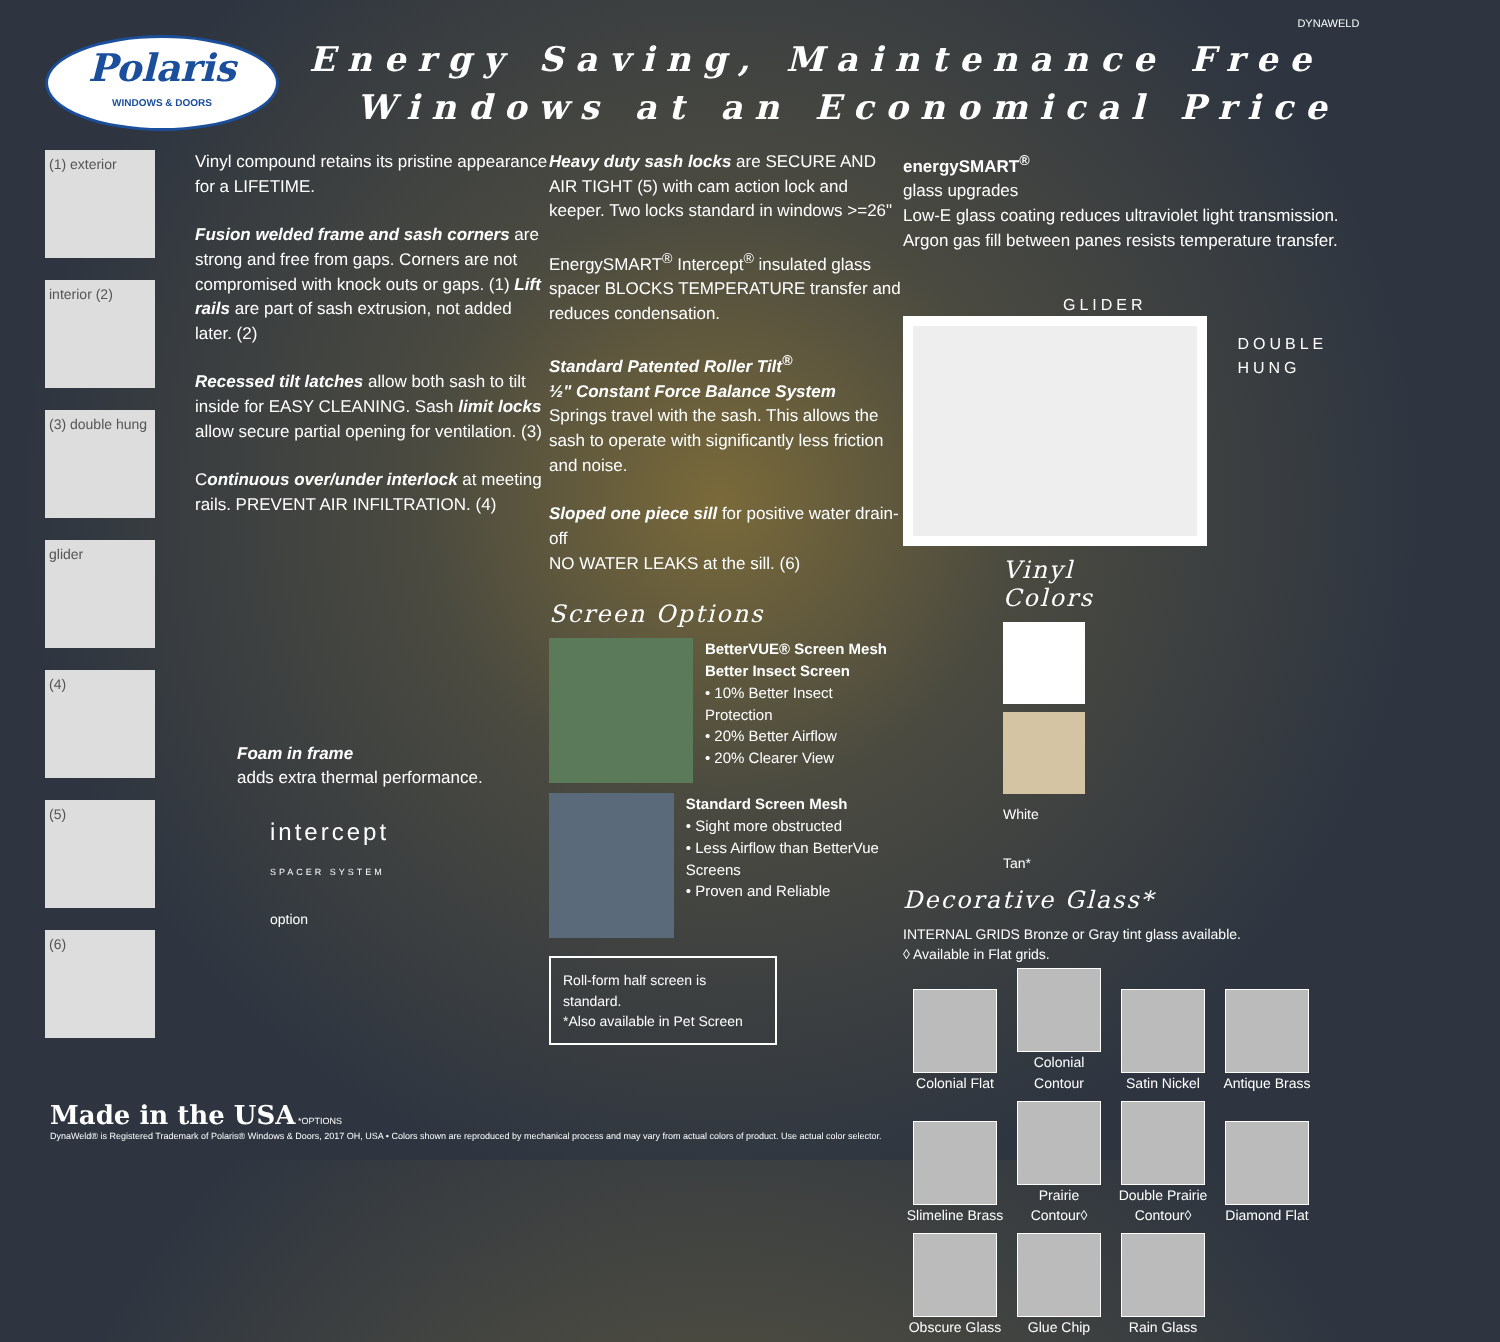Polaris
WINDOWS & DOORS
Energy Saving, Maintenance Free
Windows at an Economical Price
(1) exterior
interior (2)
(3) double hung
glider
(4)
(5)
(6)
Vinyl compound retains its pristine appearance for a LIFETIME.
Fusion welded frame and sash corners are strong and free from gaps. Corners are not compromised with knock outs or gaps. (1) Lift rails are part of sash extrusion, not added later. (2)
Recessed tilt latches allow both sash to tilt inside for EASY CLEANING. Sash limit locks allow secure partial opening for ventilation. (3)
Continuous over/under interlock at meeting rails. PREVENT AIR INFILTRATION. (4)
Foam in frame
adds extra thermal performance.
intercept
SPACER SYSTEM
option
Heavy duty sash locks are SECURE AND AIR TIGHT (5) with cam action lock and keeper. Two locks standard in windows >=26"
EnergySMART<sup>®</sup> Intercept<sup>®</sup> insulated glass spacer BLOCKS TEMPERATURE transfer and reduces condensation.
Standard Patented Roller Tilt<sup>®</sup>
½" Constant Force Balance System
Springs travel with the sash. This allows the sash to operate with significantly less friction and noise.
Sloped one piece sill for positive water drain-off
NO WATER LEAKS at the sill. (6)
Screen Options
BetterVUE® Screen Mesh
Better Insect Screen
• 10% Better Insect Protection
• 20% Better Airflow
• 20% Clearer View
Standard Screen Mesh
• Sight more obstructed
• Less Airflow than BetterVue Screens
• Proven and Reliable
Roll-form half screen is standard.
*Also available in Pet Screen
energySMART<sup>®</sup>
glass upgrades
Low-E glass coating reduces ultraviolet light transmission.
Argon gas fill between panes resists temperature transfer.
GLIDER
DYNAWELD
DOUBLE HUNG
Vinyl Colors
White Tan*
Decorative Glass*
INTERNAL GRIDS Bronze or Gray tint glass available.
◊ Available in Flat grids.
Colonial Flat
Colonial Contour
Satin Nickel
Antique Brass
Slimeline Brass
Prairie Contour◊
Double Prairie Contour◊
Diamond Flat
Obscure Glass
Glue Chip Rain Glass
Made in the USA *OPTIONS
DynaWeld® is Registered Trademark of Polaris® Windows & Doors, 2017 OH, USA • Colors shown are reproduced by mechanical process and may vary from actual colors of product. Use actual color selector.